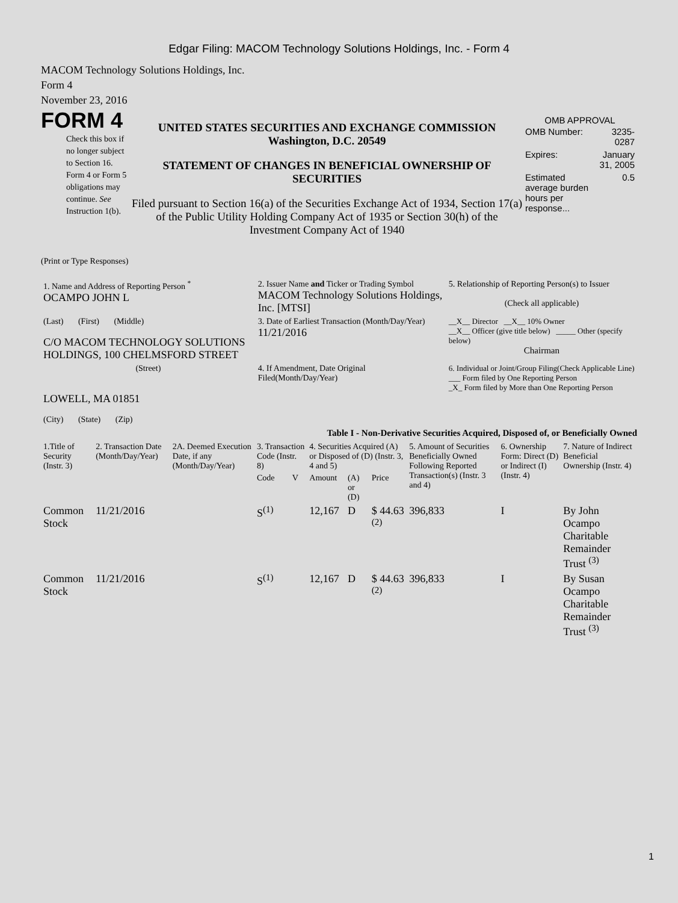Edgar Filing: MACOM Technology Solutions Holdings, Inc. - Form 4
MACOM Technology Solutions Holdings, Inc.
Form 4
November 23, 2016
FORM 4
Check this box if no longer subject to Section 16. Form 4 or Form 5 obligations may continue. See Instruction 1(b).
UNITED STATES SECURITIES AND EXCHANGE COMMISSION
Washington, D.C. 20549
STATEMENT OF CHANGES IN BENEFICIAL OWNERSHIP OF SECURITIES
Filed pursuant to Section 16(a) of the Securities Exchange Act of 1934, Section 17(a) of the Public Utility Holding Company Act of 1935 or Section 30(h) of the Investment Company Act of 1940
OMB APPROVAL
| OMB Number: | 3235-0287 |
| Expires: | January 31, 2005 |
| Estimated average burden hours per response... | 0.5 |
(Print or Type Responses)
| 1. Name and Address of Reporting Person <sup>*</sup> OCAMPO JOHN L | 2. Issuer Name and Ticker or Trading Symbol MACOM Technology Solutions Holdings, Inc. [MTSI] | 5. Relationship of Reporting Person(s) to Issuer (Check all applicable) |
| (Last) (First) (Middle) C/O MACOM TECHNOLOGY SOLUTIONS HOLDINGS, 100 CHELMSFORD STREET | 3. Date of Earliest Transaction (Month/Day/Year) 11/21/2016 | __X__ Director __X__ 10% Owner __X__ Officer (give title below) _____ Other (specify below) Chairman |
| (Street) LOWELL, MA 01851 (City) (State) (Zip) | 4. If Amendment, Date Original Filed(Month/Day/Year) | 6. Individual or Joint/Group Filing(Check Applicable Line) ___ Form filed by One Reporting Person _X_ Form filed by More than One Reporting Person |
Table I - Non-Derivative Securities Acquired, Disposed of, or Beneficially Owned
| 1.Title of Security (Instr. 3) | 2. Transaction Date (Month/Day/Year) | 2A. Deemed Execution Date, if any (Month/Day/Year) | 3. Transaction Code (Instr. 8) | | 4. Securities Acquired (A) or Disposed of (D) (Instr. 3, 4 and 5) | | | 5. Amount of Securities Beneficially Owned Following Reported Transaction(s) (Instr. 3 and 4) | 6. Ownership Form: Direct (D) or Indirect (I) (Instr. 4) | 7. Nature of Indirect Beneficial Ownership (Instr. 4) |
| --- | --- | --- | --- | --- | --- | --- | --- | --- | --- | --- |
| | | | Code | V | Amount | (A) or (D) | Price | | | |
| Common Stock | 11/21/2016 | | S<sup>(1)</sup> | | 12,167 | D | $ 44.63 <sup>(2)</sup> | 396,833 | I | By John Ocampo Charitable Remainder Trust <sup>(3)</sup> |
| Common Stock | 11/21/2016 | | S<sup>(1)</sup> | | 12,167 | D | $ 44.63 <sup>(2)</sup> | 396,833 | I | By Susan Ocampo Charitable Remainder Trust <sup>(3)</sup> |
1